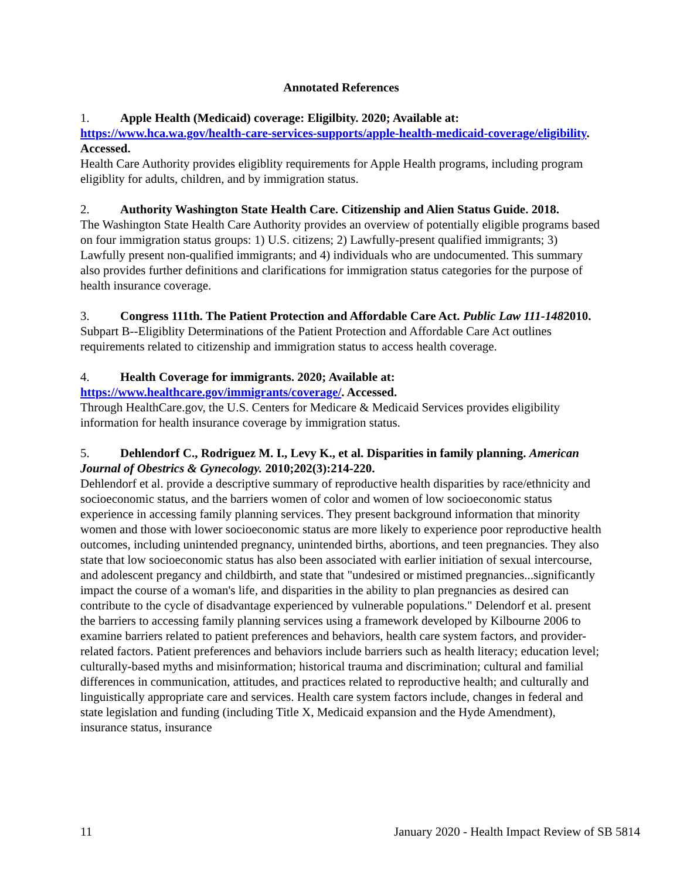Annotated References
1. Apple Health (Medicaid) coverage: Eligilbity. 2020; Available at: https://www.hca.wa.gov/health-care-services-supports/apple-health-medicaid-coverage/eligibility. Accessed.
Health Care Authority provides eligiblity requirements for Apple Health programs, including program eligiblity for adults, children, and by immigration status.
2. Authority Washington State Health Care. Citizenship and Alien Status Guide. 2018.
The Washington State Health Care Authority provides an overview of potentially eligible programs based on four immigration status groups: 1) U.S. citizens; 2) Lawfully-present qualified immigrants; 3) Lawfully present non-qualified immigrants; and 4) individuals who are undocumented. This summary also provides further definitions and clarifications for immigration status categories for the purpose of health insurance coverage.
3. Congress 111th. The Patient Protection and Affordable Care Act. Public Law 111-1482010.
Subpart B--Eligiblity Determinations of the Patient Protection and Affordable Care Act outlines requirements related to citizenship and immigration status to access health coverage.
4. Health Coverage for immigrants. 2020; Available at: https://www.healthcare.gov/immigrants/coverage/. Accessed.
Through HealthCare.gov, the U.S. Centers for Medicare & Medicaid Services provides eligibility information for health insurance coverage by immigration status.
5. Dehlendorf C., Rodriguez M. I., Levy K., et al. Disparities in family planning. American Journal of Obestrics & Gynecology. 2010;202(3):214-220.
Dehlendorf et al. provide a descriptive summary of reproductive health disparities by race/ethnicity and socioeconomic status, and the barriers women of color and women of low socioeconomic status experience in accessing family planning services. They present background information that minority women and those with lower socioeconomic status are more likely to experience poor reproductive health outcomes, including unintended pregnancy, unintended births, abortions, and teen pregnancies. They also state that low socioeconomic status has also been associated with earlier initiation of sexual intercourse, and adolescent pregancy and childbirth, and state that "undesired or mistimed pregnancies...significantly impact the course of a woman's life, and disparities in the ability to plan pregnancies as desired can contribute to the cycle of disadvantage experienced by vulnerable populations." Delendorf et al. present the barriers to accessing family planning services using a framework developed by Kilbourne 2006 to examine barriers related to patient preferences and behaviors, health care system factors, and provider-related factors. Patient preferences and behaviors include barriers such as health literacy; education level; culturally-based myths and misinformation; historical trauma and discrimination; cultural and familial differences in communication, attitudes, and practices related to reproductive health; and culturally and linguistically appropriate care and services. Health care system factors include, changes in federal and state legislation and funding (including Title X, Medicaid expansion and the Hyde Amendment), insurance status, insurance
11 January 2020 - Health Impact Review of SB 5814